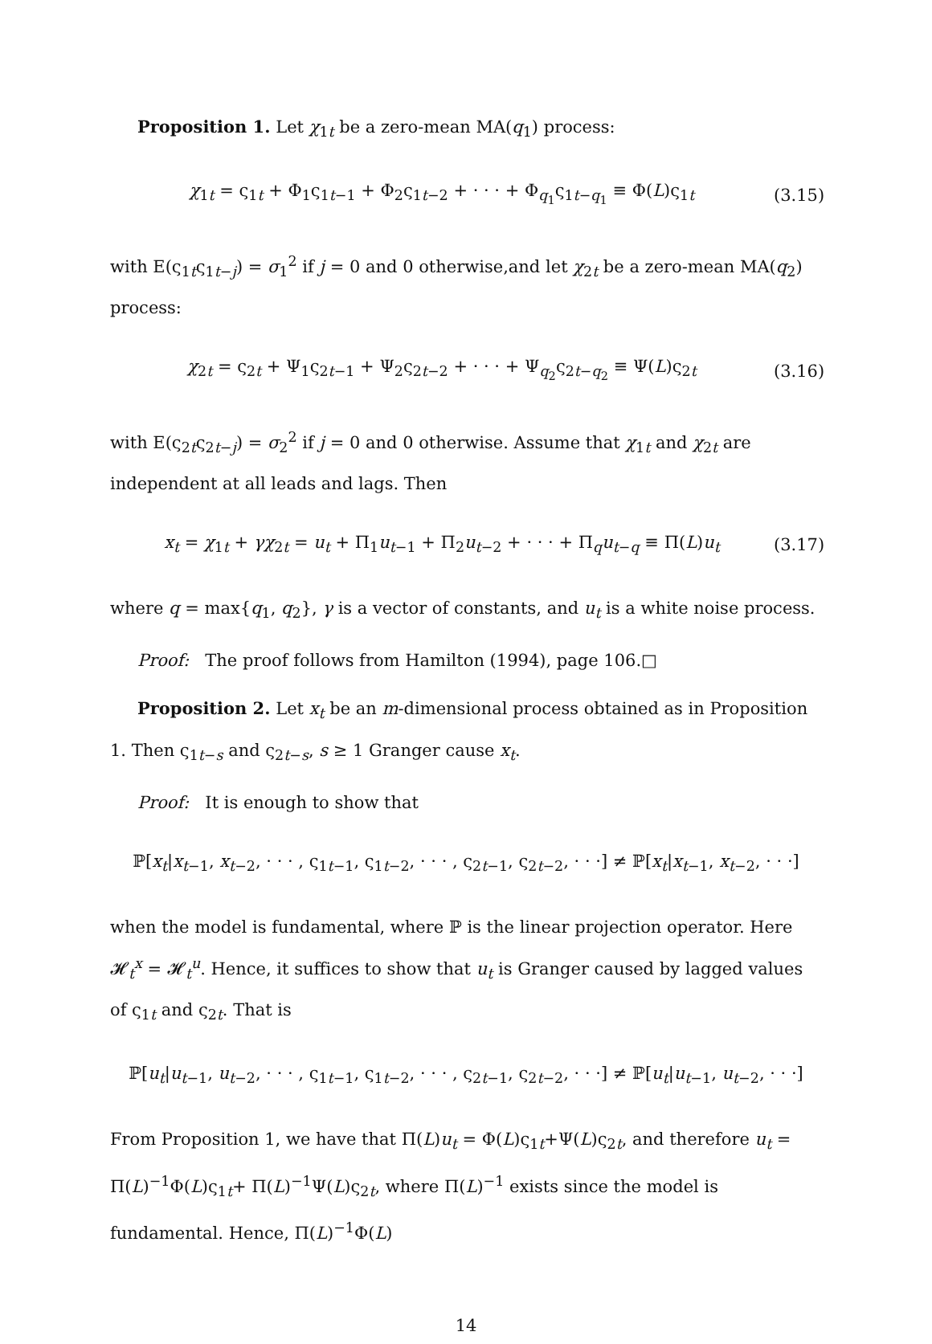Proposition 1. Let χ<sub>1t</sub> be a zero-mean MA(q<sub>1</sub>) process:
χ<sub>1t</sub> = ς<sub>1t</sub> + Φ<sub>1</sub>ς<sub>1t−1</sub> + Φ<sub>2</sub>ς<sub>1t−2</sub> + · · · + Φ<sub>q<sub>1</sub></sub>ς<sub>1t−q<sub>1</sub></sub> ≡ Φ(L)ς<sub>1t</sub> (3.15)
with E(ς<sub>1t</sub>ς<sub>1t−j</sub>) = σ<sub>1</sub><sup>2</sup> if j = 0 and 0 otherwise,and let χ<sub>2t</sub> be a zero-mean MA(q<sub>2</sub>) process:
χ<sub>2t</sub> = ς<sub>2t</sub> + Ψ<sub>1</sub>ς<sub>2t−1</sub> + Ψ<sub>2</sub>ς<sub>2t−2</sub> + · · · + Ψ<sub>q<sub>2</sub></sub>ς<sub>2t−q<sub>2</sub></sub> ≡ Ψ(L)ς<sub>2t</sub> (3.16)
with E(ς<sub>2t</sub>ς<sub>2t−j</sub>) = σ<sub>2</sub><sup>2</sup> if j = 0 and 0 otherwise. Assume that χ<sub>1t</sub> and χ<sub>2t</sub> are independent at all leads and lags. Then
x<sub>t</sub> = χ<sub>1t</sub> + γχ<sub>2t</sub> = u<sub>t</sub> + Π<sub>1</sub>u<sub>t−1</sub> + Π<sub>2</sub>u<sub>t−2</sub> + · · · + Π<sub>q</sub>u<sub>t−q</sub> ≡ Π(L)u<sub>t</sub> (3.17)
where q = max{q<sub>1</sub>, q<sub>2</sub>}, γ is a vector of constants, and u<sub>t</sub> is a white noise process.
Proof: The proof follows from Hamilton (1994), page 106.□
Proposition 2. Let x<sub>t</sub> be an m-dimensional process obtained as in Proposition 1. Then ς<sub>1t−s</sub> and ς<sub>2t−s</sub>, s ≥ 1 Granger cause x<sub>t</sub>.
Proof: It is enough to show that
ℙ[x<sub>t</sub>|x<sub>t−1</sub>, x<sub>t−2</sub>, · · · , ς<sub>1t−1</sub>, ς<sub>1t−2</sub>, · · · , ς<sub>2t−1</sub>, ς<sub>2t−2</sub>, · · ·] ≠ ℙ[x<sub>t</sub>|x<sub>t−1</sub>, x<sub>t−2</sub>, · · ·]
when the model is fundamental, where ℙ is the linear projection operator. Here 𝓗<sub>t</sub><sup>x</sup> = 𝓗<sub>t</sub><sup>u</sup>. Hence, it suffices to show that u<sub>t</sub> is Granger caused by lagged values of ς<sub>1t</sub> and ς<sub>2t</sub>. That is
ℙ[u<sub>t</sub>|u<sub>t−1</sub>, u<sub>t−2</sub>, · · · , ς<sub>1t−1</sub>, ς<sub>1t−2</sub>, · · · , ς<sub>2t−1</sub>, ς<sub>2t−2</sub>, · · ·] ≠ ℙ[u<sub>t</sub>|u<sub>t−1</sub>, u<sub>t−2</sub>, · · ·]
From Proposition 1, we have that Π(L)u<sub>t</sub> = Φ(L)ς<sub>1t</sub>+Ψ(L)ς<sub>2t</sub>, and therefore u<sub>t</sub> = Π(L)<sup>−1</sup>Φ(L)ς<sub>1t</sub>+ Π(L)<sup>−1</sup>Ψ(L)ς<sub>2t</sub>, where Π(L)<sup>−1</sup> exists since the model is fundamental. Hence, Π(L)<sup>−1</sup>Φ(L)
14